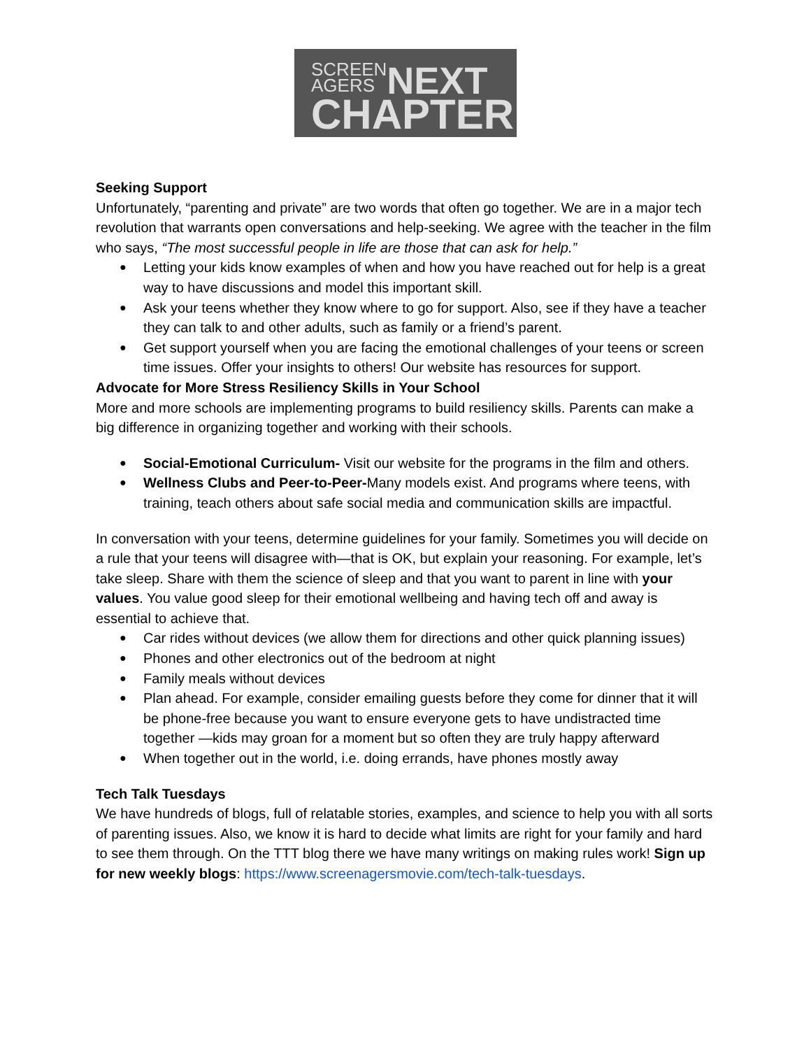SCREEN
AGERS NEXT
CHAPTER
Seeking Support
Unfortunately, “parenting and private” are two words that often go together. We are in a major tech revolution that warrants open conversations and help-seeking. We agree with the teacher in the film who says, “The most successful people in life are those that can ask for help.”
Letting your kids know examples of when and how you have reached out for help is a great way to have discussions and model this important skill.
Ask your teens whether they know where to go for support. Also, see if they have a teacher they can talk to and other adults, such as family or a friend’s parent.
Get support yourself when you are facing the emotional challenges of your teens or screen time issues. Offer your insights to others! Our website has resources for support.
Advocate for More Stress Resiliency Skills in Your School
More and more schools are implementing programs to build resiliency skills. Parents can make a big difference in organizing together and working with their schools.
Social-Emotional Curriculum- Visit our website for the programs in the film and others.
Wellness Clubs and Peer-to-Peer-Many models exist. And programs where teens, with training, teach others about safe social media and communication skills are impactful.
In conversation with your teens, determine guidelines for your family. Sometimes you will decide on a rule that your teens will disagree with—that is OK, but explain your reasoning. For example, let’s take sleep. Share with them the science of sleep and that you want to parent in line with your values. You value good sleep for their emotional wellbeing and having tech off and away is essential to achieve that.
Car rides without devices (we allow them for directions and other quick planning issues)
Phones and other electronics out of the bedroom at night
Family meals without devices
Plan ahead. For example, consider emailing guests before they come for dinner that it will be phone-free because you want to ensure everyone gets to have undistracted time together —kids may groan for a moment but so often they are truly happy afterward
When together out in the world, i.e. doing errands, have phones mostly away
Tech Talk Tuesdays
We have hundreds of blogs, full of relatable stories, examples, and science to help you with all sorts of parenting issues. Also, we know it is hard to decide what limits are right for your family and hard to see them through. On the TTT blog there we have many writings on making rules work! Sign up for new weekly blogs: https://www.screenagersmovie.com/tech-talk-tuesdays.